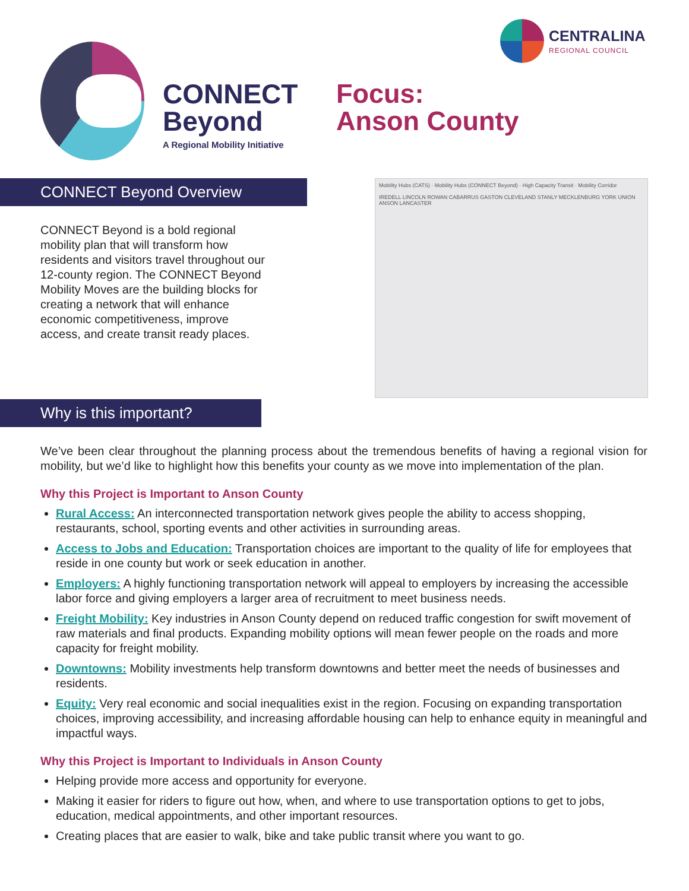CONNECT
Beyond
A Regional Mobility Initiative
Focus:
Anson County
CENTRALINA
REGIONAL COUNCIL
CONNECT Beyond Overview
CONNECT Beyond is a bold regional mobility plan that will transform how residents and visitors travel throughout our 12-county region. The CONNECT Beyond Mobility Moves are the building blocks for creating a network that will enhance economic competitiveness, improve access, and create transit ready places.
Mobility Hubs (CATS) · Mobility Hubs (CONNECT Beyond) · High Capacity Transit · Mobility Corridor
IREDELL LINCOLN ROWAN CABARRUS GASTON CLEVELAND STANLY MECKLENBURG YORK UNION ANSON LANCASTER
Why is this important?
We’ve been clear throughout the planning process about the tremendous benefits of having a regional vision for mobility, but we’d like to highlight how this benefits your county as we move into implementation of the plan.
Why this Project is Important to Anson County
Rural Access: An interconnected transportation network gives people the ability to access shopping, restaurants, school, sporting events and other activities in surrounding areas.
Access to Jobs and Education: Transportation choices are important to the quality of life for employees that reside in one county but work or seek education in another.
Employers: A highly functioning transportation network will appeal to employers by increasing the accessible labor force and giving employers a larger area of recruitment to meet business needs.
Freight Mobility: Key industries in Anson County depend on reduced traffic congestion for swift movement of raw materials and final products. Expanding mobility options will mean fewer people on the roads and more capacity for freight mobility.
Downtowns: Mobility investments help transform downtowns and better meet the needs of businesses and residents.
Equity: Very real economic and social inequalities exist in the region. Focusing on expanding transportation choices, improving accessibility, and increasing affordable housing can help to enhance equity in meaningful and impactful ways.
Why this Project is Important to Individuals in Anson County
Helping provide more access and opportunity for everyone.
Making it easier for riders to figure out how, when, and where to use transportation options to get to jobs, education, medical appointments, and other important resources.
Creating places that are easier to walk, bike and take public transit where you want to go.